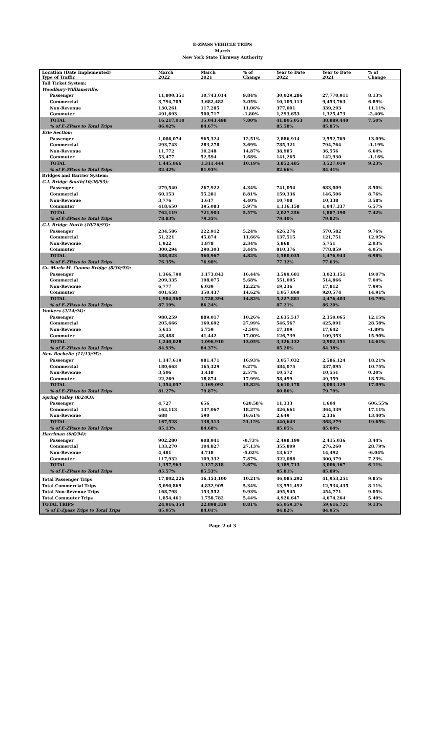E-ZPASS VEHICLE TRIPS
March
New York State Thruway Authority
| Location (Date Implemented) Type of Traffic | March 2022 | March 2021 | % of Change | Year to Date 2022 | Year to Date 2021 | % of Change |
| --- | --- | --- | --- | --- | --- | --- |
| Toll Ticket System: | | | | | | |
| Woodbury-Williamsville: | | | | | | |
| Passenger | 11,800,351 | 10,743,014 | 9.84% | 30,029,286 | 27,770,911 | 8.13% |
| Commercial | 3,794,705 | 3,682,482 | 3.05% | 10,105,113 | 9,453,763 | 6.89% |
| Non-Revenue | 130,261 | 117,285 | 11.06% | 377,001 | 339,293 | 11.11% |
| Commuter | 491,693 | 500,717 | -1.80% | 1,293,653 | 1,325,473 | -2.40% |
| TOTAL | 16,217,010 | 15,043,498 | 7.80% | 41,805,053 | 38,889,440 | 7.50% |
| % of E-ZPass to Total Trips | 86.02% | 84.67% | | 85.58% | 85.85% | |
| Erie Section: | | | | | | |
| Passenger | 1,086,074 | 965,324 | 12.51% | 2,886,914 | 2,552,769 | 13.09% |
| Commercial | 293,743 | 283,278 | 3.69% | 785,321 | 794,764 | -1.19% |
| Non-Revenue | 11,772 | 10,248 | 14.87% | 38,985 | 36,556 | 6.64% |
| Commuter | 53,477 | 52,594 | 1.68% | 141,265 | 142,930 | -1.16% |
| TOTAL | 1,445,066 | 1,311,444 | 10.19% | 3,852,485 | 3,527,019 | 9.23% |
| % of E-ZPass to Total Trips | 82.42% | 81.93% | | 82.66% | 84.41% | |
| Bridges and Barrier System: | | | | | | |
| G.I. Bridge South(10/26/93): | | | | | | |
| Passenger | 279,540 | 267,922 | 4.34% | 741,054 | 683,009 | 8.50% |
| Commercial | 60,153 | 55,281 | 8.81% | 159,336 | 146,506 | 8.76% |
| Non-Revenue | 3,776 | 3,617 | 4.40% | 10,708 | 10,338 | 3.58% |
| Commuter | 418,650 | 395,083 | 5.97% | 1,116,158 | 1,047,337 | 6.57% |
| TOTAL | 762,119 | 721,903 | 5.57% | 2,027,256 | 1,887,190 | 7.42% |
| % of E-ZPass to Total Trips | 78.83% | 79.35% | | 79.40% | 79.82% | |
| G.I. Bridge North (10/26/93): | | | | | | |
| Passenger | 234,586 | 222,912 | 5.24% | 626,276 | 570,582 | 9.76% |
| Commercial | 51,221 | 45,874 | 11.66% | 137,515 | 121,751 | 12.95% |
| Non-Revenue | 1,922 | 1,878 | 2.34% | 5,868 | 5,751 | 2.03% |
| Commuter | 300,294 | 290,303 | 3.44% | 810,376 | 778,859 | 4.05% |
| TOTAL | 588,023 | 560,967 | 4.82% | 1,580,035 | 1,476,943 | 6.98% |
| % of E-ZPass to Total Trips | 76.35% | 76.98% | | 77.32% | 77.63% | |
| Gv. Mario M. Cuomo Bridge (8/30/93): | | | | | | |
| Passenger | 1,366,790 | 1,173,843 | 16.44% | 3,599,681 | 3,023,151 | 19.07% |
| Commercial | 209,335 | 198,075 | 5.68% | 551,095 | 514,866 | 7.04% |
| Non-Revenue | 6,777 | 6,039 | 12.22% | 19,236 | 17,812 | 7.99% |
| Commuter | 401,658 | 350,437 | 14.62% | 1,057,869 | 920,574 | 14.91% |
| TOTAL | 1,984,560 | 1,728,394 | 14.82% | 5,227,881 | 4,476,403 | 16.79% |
| % of E-ZPass to Total Trips | 87.19% | 86.24% | | 87.21% | 86.20% | |
| Yonkers (2/14/94): | | | | | | |
| Passenger | 980,259 | 889,017 | 10.26% | 2,635,517 | 2,350,065 | 12.15% |
| Commercial | 205,666 | 160,692 | 27.99% | 546,567 | 425,091 | 28.58% |
| Non-Revenue | 5,615 | 5,759 | -2.50% | 17,309 | 17,642 | -1.89% |
| Commuter | 48,488 | 41,442 | 17.00% | 126,739 | 109,353 | 15.90% |
| TOTAL | 1,240,028 | 1,096,910 | 13.05% | 3,326,132 | 2,902,151 | 14.61% |
| % of E-ZPass to Total Trips | 84.93% | 84.37% | | 85.20% | 84.38% | |
| New Rochelle (11/13/95): | | | | | | |
| Passenger | 1,147,619 | 981,471 | 16.93% | 3,057,032 | 2,586,124 | 18.21% |
| Commercial | 180,663 | 165,329 | 9.27% | 484,075 | 437,095 | 10.75% |
| Non-Revenue | 3,506 | 3,418 | 2.57% | 10,572 | 10,551 | 0.20% |
| Commuter | 22,269 | 18,874 | 17.99% | 58,499 | 49,359 | 18.52% |
| TOTAL | 1,354,057 | 1,169,092 | 15.82% | 3,610,178 | 3,083,129 | 17.09% |
| % of E-ZPass to Total Trips | 81.27% | 79.87% | | 80.86% | 79.79% | |
| Spring Valley (8/2/93): | | | | | | |
| Passenger | 4,727 | 656 | 620.58% | 11,333 | 1,604 | 606.55% |
| Commercial | 162,113 | 137,067 | 18.27% | 426,661 | 364,339 | 17.11% |
| Non-Revenue | 688 | 590 | 16.61% | 2,649 | 2,336 | 13.40% |
| TOTAL | 167,528 | 138,313 | 21.12% | 440,643 | 368,279 | 19.65% |
| % of E-ZPass to Total Trips | 85.13% | 84.68% | | 85.05% | 85.04% | |
| Harriman (6/6/94): | | | | | | |
| Passenger | 902,280 | 908,941 | -0.73% | 2,498,199 | 2,415,036 | 3.44% |
| Commercial | 133,270 | 104,827 | 27.13% | 355,809 | 276,260 | 28.79% |
| Non-Revenue | 4,481 | 4,718 | -5.02% | 13,617 | 14,492 | -6.04% |
| Commuter | 117,932 | 109,332 | 7.87% | 322,088 | 300,379 | 7.23% |
| TOTAL | 1,157,963 | 1,127,818 | 2.67% | 3,189,713 | 3,006,167 | 6.11% |
| % of E-ZPass to Total Trips | 85.57% | 85.53% | | 85.81% | 85.89% | |
| Total Passenger Trips | 17,802,226 | 16,153,100 | 10.21% | 46,085,292 | 41,953,251 | 9.85% |
| Total Commercial Trips | 5,090,869 | 4,832,905 | 5.34% | 13,551,492 | 12,534,435 | 8.11% |
| Total Non-Revenue Trips | 168,798 | 153,552 | 9.93% | 495,945 | 454,771 | 9.05% |
| Total Commuter Trips | 1,854,461 | 1,758,782 | 5.44% | 4,926,647 | 4,674,264 | 5.40% |
| TOTAL TRIPS | 24,916,354 | 22,898,339 | 8.81% | 65,059,376 | 59,616,721 | 9.13% |
| % of E-Zpass Trips to Total Trips | 85.05% | 84.01% | | 84.82% | 84.95% | |
Page 2 of 3